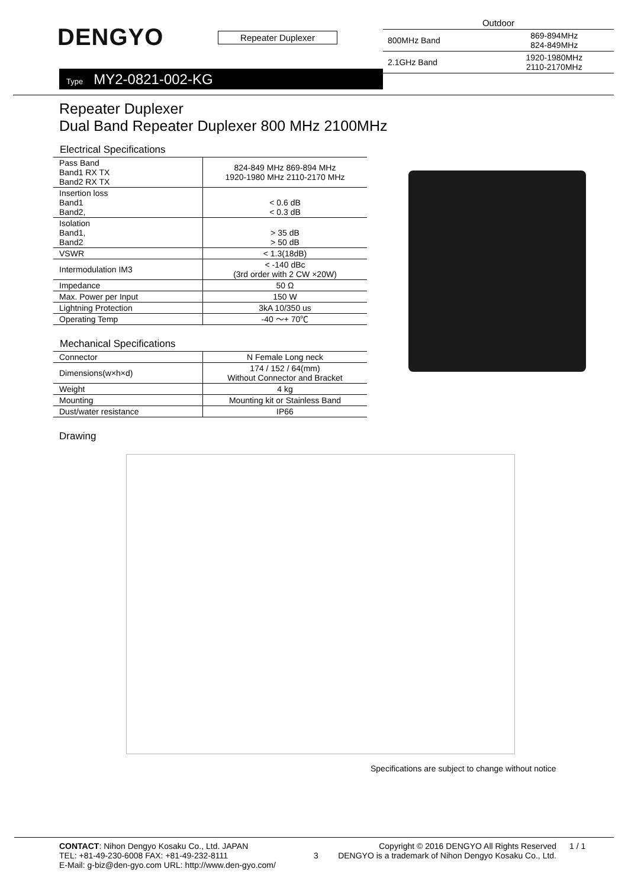DENGYO Repeater Duplexer
Type MY2-0821-002-KG
| Outdoor | |
| 800MHz Band | 869-894MHz 824-849MHz |
| 2.1GHz Band | 1920-1980MHz 2110-2170MHz |
Repeater Duplexer
Dual Band Repeater Duplexer 800 MHz 2100MHz
Electrical Specifications
| Pass Band Band1 RX TX Band2 RX TX | 824-849 MHz 869-894 MHz 1920-1980 MHz 2110-2170 MHz |
| Insertion loss Band1 Band2, | < 0.6 dB < 0.3 dB |
| Isolation Band1, Band2 | > 35 dB > 50 dB |
| VSWR | < 1.3(18dB) |
| Intermodulation IM3 | < -140 dBc (3rd order with 2 CW ×20W) |
| Impedance | 50 Ω |
| Max. Power per Input | 150 W |
| Lightning Protection | 3kA 10/350 us |
| Operating Temp | -40 ～+ 70℃ |
Mechanical Specifications
| Connector | N Female Long neck |
| Dimensions(w×h×d) | 174 / 152 / 64(mm) Without Connector and Bracket |
| Weight | 4 kg |
| Mounting | Mounting kit or Stainless Band |
| Dust/water resistance | IP66 |
Drawing
Specifications are subject to change without notice
CONTACT: Nihon Dengyo Kosaku Co., Ltd. JAPAN
TEL: +81-49-230-6008 FAX: +81-49-232-8111
E-Mail: g-biz@den-gyo.com URL: http://www.den-gyo.com/
3
Copyright © 2016 DENGYO All Rights Reserved
DENGYO is a trademark of Nihon Dengyo Kosaku Co., Ltd.
1 / 1